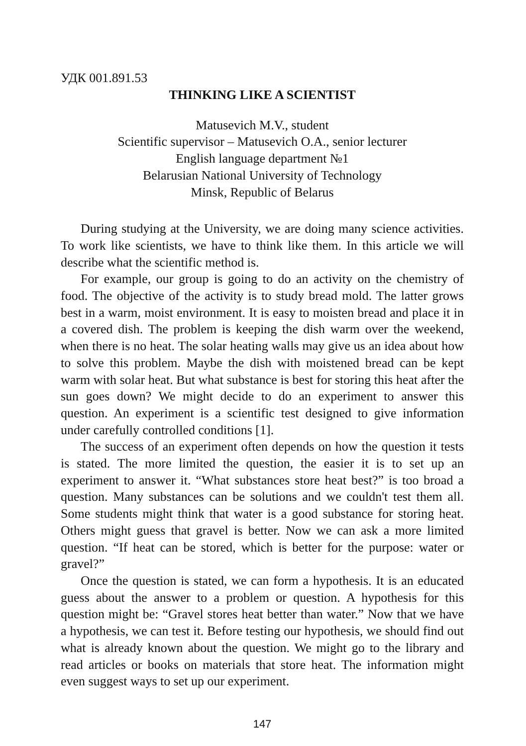УДК 001.891.53
THINKING LIKE A SCIENTIST
Matusevich M.V., student
Scientific supervisor – Matusevich O.A., senior lecturer
English language department №1
Belarusian National University of Technology
Minsk, Republic of Belarus
During studying at the University, we are doing many science activities. To work like scientists, we have to think like them. In this article we will describe what the scientific method is.
For example, our group is going to do an activity on the chemistry of food. The objective of the activity is to study bread mold. The latter grows best in a warm, moist environment. It is easy to moisten bread and place it in a covered dish. The problem is keeping the dish warm over the weekend, when there is no heat. The solar heating walls may give us an idea about how to solve this problem. Maybe the dish with moistened bread can be kept warm with solar heat. But what substance is best for storing this heat after the sun goes down? We might decide to do an experiment to answer this question. An experiment is a scientific test designed to give information under carefully controlled conditions [1].
The success of an experiment often depends on how the question it tests is stated. The more limited the question, the easier it is to set up an experiment to answer it. “What substances store heat best?” is too broad a question. Many substances can be solutions and we couldn't test them all. Some students might think that water is a good substance for storing heat. Others might guess that gravel is better. Now we can ask a more limited question. “If heat can be stored, which is better for the purpose: water or gravel?”
Once the question is stated, we can form a hypothesis. It is an educated guess about the answer to a problem or question. A hypothesis for this question might be: “Gravel stores heat better than water.” Now that we have a hypothesis, we can test it. Before testing our hypothesis, we should find out what is already known about the question. We might go to the library and read articles or books on materials that store heat. The information might even suggest ways to set up our experiment.
147